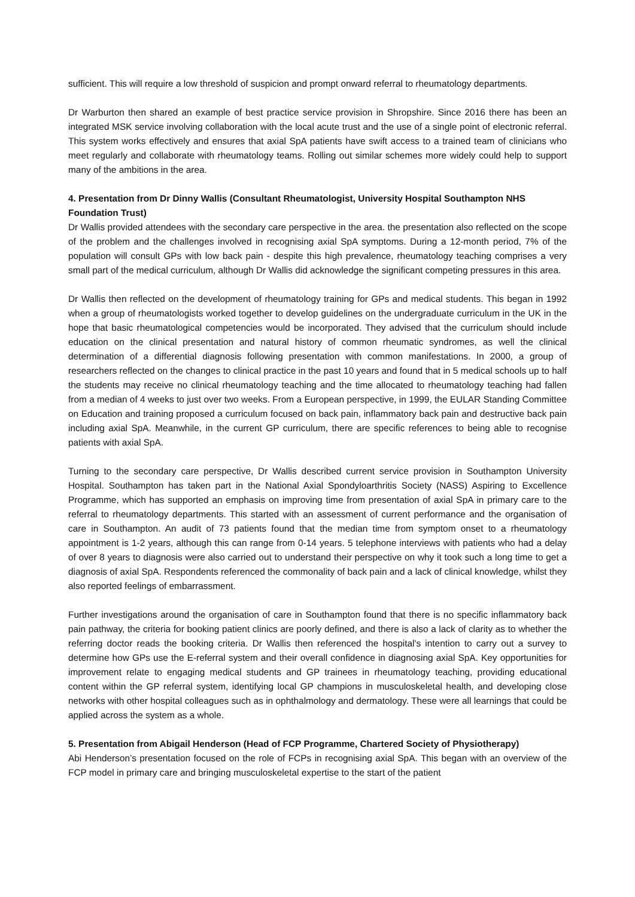sufficient. This will require a low threshold of suspicion and prompt onward referral to rheumatology departments.
Dr Warburton then shared an example of best practice service provision in Shropshire. Since 2016 there has been an integrated MSK service involving collaboration with the local acute trust and the use of a single point of electronic referral. This system works effectively and ensures that axial SpA patients have swift access to a trained team of clinicians who meet regularly and collaborate with rheumatology teams. Rolling out similar schemes more widely could help to support many of the ambitions in the area.
4. Presentation from Dr Dinny Wallis (Consultant Rheumatologist, University Hospital Southampton NHS Foundation Trust)
Dr Wallis provided attendees with the secondary care perspective in the area. the presentation also reflected on the scope of the problem and the challenges involved in recognising axial SpA symptoms. During a 12-month period, 7% of the population will consult GPs with low back pain - despite this high prevalence, rheumatology teaching comprises a very small part of the medical curriculum, although Dr Wallis did acknowledge the significant competing pressures in this area.
Dr Wallis then reflected on the development of rheumatology training for GPs and medical students. This began in 1992 when a group of rheumatologists worked together to develop guidelines on the undergraduate curriculum in the UK in the hope that basic rheumatological competencies would be incorporated. They advised that the curriculum should include education on the clinical presentation and natural history of common rheumatic syndromes, as well the clinical determination of a differential diagnosis following presentation with common manifestations. In 2000, a group of researchers reflected on the changes to clinical practice in the past 10 years and found that in 5 medical schools up to half the students may receive no clinical rheumatology teaching and the time allocated to rheumatology teaching had fallen from a median of 4 weeks to just over two weeks. From a European perspective, in 1999, the EULAR Standing Committee on Education and training proposed a curriculum focused on back pain, inflammatory back pain and destructive back pain including axial SpA. Meanwhile, in the current GP curriculum, there are specific references to being able to recognise patients with axial SpA.
Turning to the secondary care perspective, Dr Wallis described current service provision in Southampton University Hospital. Southampton has taken part in the National Axial Spondyloarthritis Society (NASS) Aspiring to Excellence Programme, which has supported an emphasis on improving time from presentation of axial SpA in primary care to the referral to rheumatology departments. This started with an assessment of current performance and the organisation of care in Southampton. An audit of 73 patients found that the median time from symptom onset to a rheumatology appointment is 1-2 years, although this can range from 0-14 years. 5 telephone interviews with patients who had a delay of over 8 years to diagnosis were also carried out to understand their perspective on why it took such a long time to get a diagnosis of axial SpA. Respondents referenced the commonality of back pain and a lack of clinical knowledge, whilst they also reported feelings of embarrassment.
Further investigations around the organisation of care in Southampton found that there is no specific inflammatory back pain pathway, the criteria for booking patient clinics are poorly defined, and there is also a lack of clarity as to whether the referring doctor reads the booking criteria. Dr Wallis then referenced the hospital's intention to carry out a survey to determine how GPs use the E-referral system and their overall confidence in diagnosing axial SpA. Key opportunities for improvement relate to engaging medical students and GP trainees in rheumatology teaching, providing educational content within the GP referral system, identifying local GP champions in musculoskeletal health, and developing close networks with other hospital colleagues such as in ophthalmology and dermatology. These were all learnings that could be applied across the system as a whole.
5. Presentation from Abigail Henderson (Head of FCP Programme, Chartered Society of Physiotherapy)
Abi Henderson’s presentation focused on the role of FCPs in recognising axial SpA. This began with an overview of the FCP model in primary care and bringing musculoskeletal expertise to the start of the patient